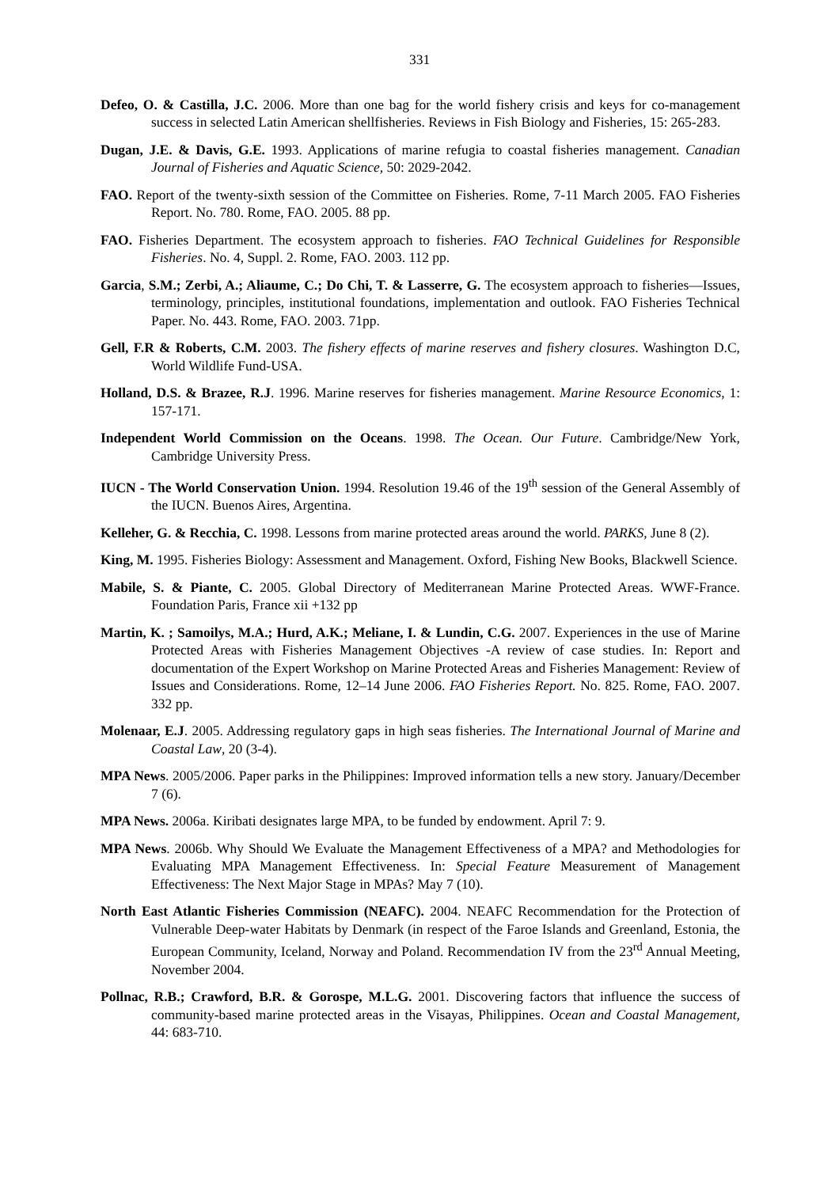331
Defeo, O. & Castilla, J.C. 2006. More than one bag for the world fishery crisis and keys for co-management success in selected Latin American shellfisheries. Reviews in Fish Biology and Fisheries, 15: 265-283.
Dugan, J.E. & Davis, G.E. 1993. Applications of marine refugia to coastal fisheries management. Canadian Journal of Fisheries and Aquatic Science, 50: 2029-2042.
FAO. Report of the twenty-sixth session of the Committee on Fisheries. Rome, 7-11 March 2005. FAO Fisheries Report. No. 780. Rome, FAO. 2005. 88 pp.
FAO. Fisheries Department. The ecosystem approach to fisheries. FAO Technical Guidelines for Responsible Fisheries. No. 4, Suppl. 2. Rome, FAO. 2003. 112 pp.
Garcia, S.M.; Zerbi, A.; Aliaume, C.; Do Chi, T. & Lasserre, G. The ecosystem approach to fisheries—Issues, terminology, principles, institutional foundations, implementation and outlook. FAO Fisheries Technical Paper. No. 443. Rome, FAO. 2003. 71pp.
Gell, F.R & Roberts, C.M. 2003. The fishery effects of marine reserves and fishery closures. Washington D.C, World Wildlife Fund-USA.
Holland, D.S. & Brazee, R.J. 1996. Marine reserves for fisheries management. Marine Resource Economics, 1: 157-171.
Independent World Commission on the Oceans. 1998. The Ocean. Our Future. Cambridge/New York, Cambridge University Press.
IUCN - The World Conservation Union. 1994. Resolution 19.46 of the 19<sup>th</sup> session of the General Assembly of the IUCN. Buenos Aires, Argentina.
Kelleher, G. & Recchia, C. 1998. Lessons from marine protected areas around the world. PARKS, June 8 (2).
King, M. 1995. Fisheries Biology: Assessment and Management. Oxford, Fishing New Books, Blackwell Science.
Mabile, S. & Piante, C. 2005. Global Directory of Mediterranean Marine Protected Areas. WWF-France. Foundation Paris, France xii +132 pp
Martin, K. ; Samoilys, M.A.; Hurd, A.K.; Meliane, I. & Lundin, C.G. 2007. Experiences in the use of Marine Protected Areas with Fisheries Management Objectives -A review of case studies. In: Report and documentation of the Expert Workshop on Marine Protected Areas and Fisheries Management: Review of Issues and Considerations. Rome, 12–14 June 2006. FAO Fisheries Report. No. 825. Rome, FAO. 2007. 332 pp.
Molenaar, E.J. 2005. Addressing regulatory gaps in high seas fisheries. The International Journal of Marine and Coastal Law, 20 (3-4).
MPA News. 2005/2006. Paper parks in the Philippines: Improved information tells a new story. January/December 7 (6).
MPA News. 2006a. Kiribati designates large MPA, to be funded by endowment. April 7: 9.
MPA News. 2006b. Why Should We Evaluate the Management Effectiveness of a MPA? and Methodologies for Evaluating MPA Management Effectiveness. In: Special Feature Measurement of Management Effectiveness: The Next Major Stage in MPAs? May 7 (10).
North East Atlantic Fisheries Commission (NEAFC). 2004. NEAFC Recommendation for the Protection of Vulnerable Deep-water Habitats by Denmark (in respect of the Faroe Islands and Greenland, Estonia, the European Community, Iceland, Norway and Poland. Recommendation IV from the 23<sup>rd</sup> Annual Meeting, November 2004.
Pollnac, R.B.; Crawford, B.R. & Gorospe, M.L.G. 2001. Discovering factors that influence the success of community-based marine protected areas in the Visayas, Philippines. Ocean and Coastal Management, 44: 683-710.